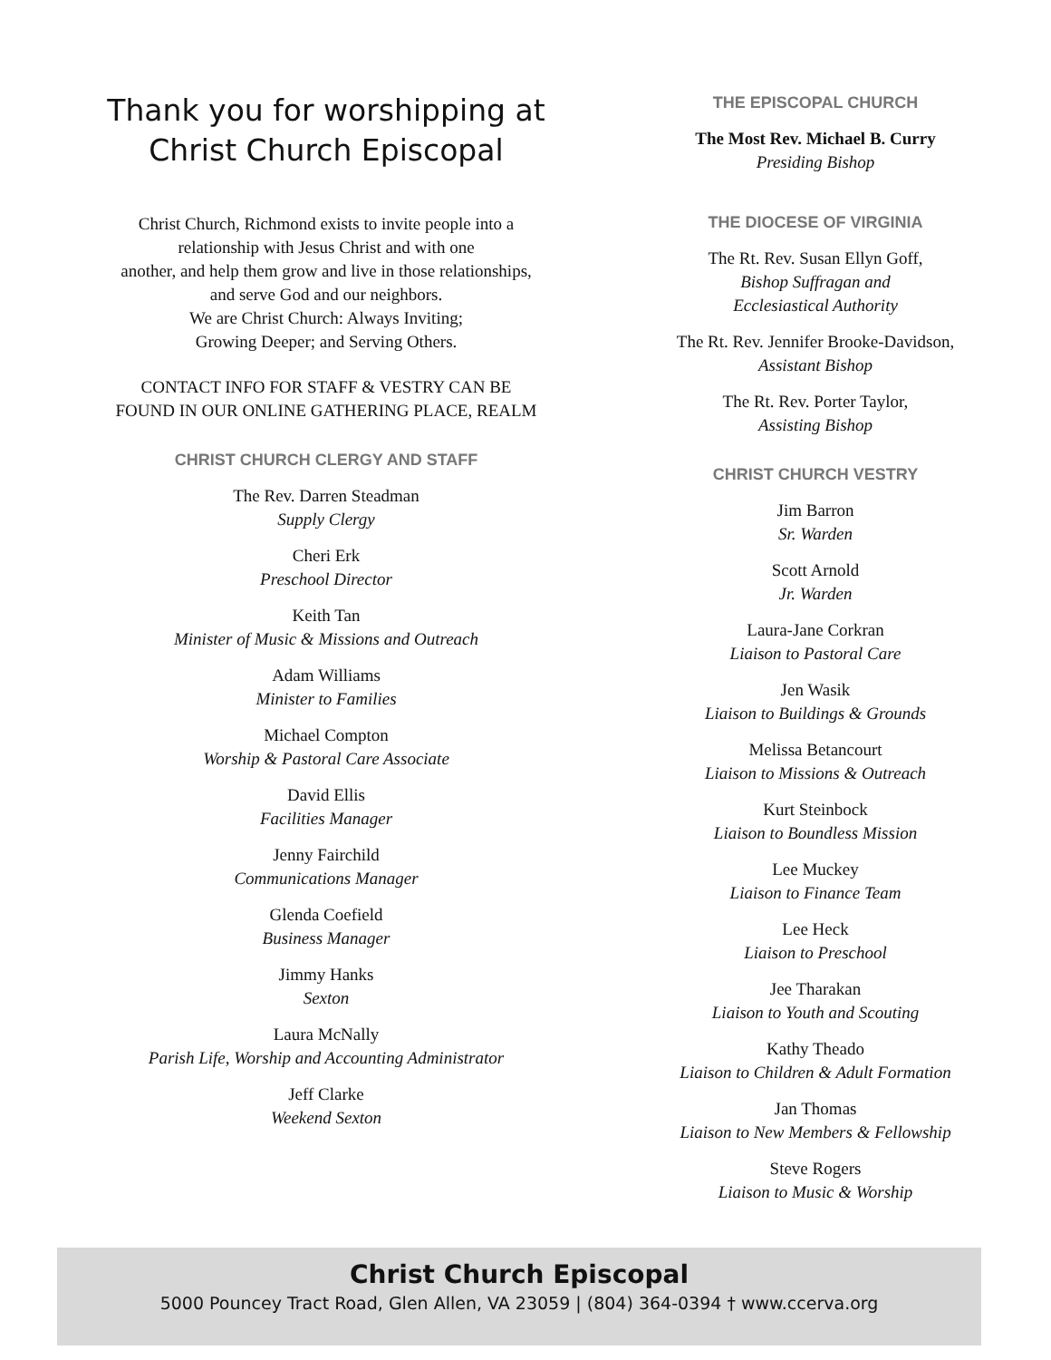Thank you for worshipping at
Christ Church Episcopal
Christ Church, Richmond exists to invite people into a
relationship with Jesus Christ and with one
another, and help them grow and live in those relationships,
and serve God and our neighbors.
We are Christ Church: Always Inviting;
Growing Deeper; and Serving Others.
CONTACT INFO FOR STAFF & VESTRY CAN BE
FOUND IN OUR ONLINE GATHERING PLACE, REALM
CHRIST CHURCH CLERGY AND STAFF
The Rev. Darren Steadman
Supply Clergy
Cheri Erk
Preschool Director
Keith Tan
Minister of Music & Missions and Outreach
Adam Williams
Minister to Families
Michael Compton
Worship & Pastoral Care Associate
David Ellis
Facilities Manager
Jenny Fairchild
Communications Manager
Glenda Coefield
Business Manager
Jimmy Hanks
Sexton
Laura McNally
Parish Life, Worship and Accounting Administrator
Jeff Clarke
Weekend Sexton
THE EPISCOPAL CHURCH
The Most Rev. Michael B. Curry
Presiding Bishop
THE DIOCESE OF VIRGINIA
The Rt. Rev. Susan Ellyn Goff,
Bishop Suffragan and
Ecclesiastical Authority
The Rt. Rev. Jennifer Brooke-Davidson,
Assistant Bishop
The Rt. Rev. Porter Taylor,
Assisting Bishop
CHRIST CHURCH VESTRY
Jim Barron
Sr. Warden
Scott Arnold
Jr. Warden
Laura-Jane Corkran
Liaison to Pastoral Care
Jen Wasik
Liaison to Buildings & Grounds
Melissa Betancourt
Liaison to Missions & Outreach
Kurt Steinbock
Liaison to Boundless Mission
Lee Muckey
Liaison to Finance Team
Lee Heck
Liaison to Preschool
Jee Tharakan
Liaison to Youth and Scouting
Kathy Theado
Liaison to Children & Adult Formation
Jan Thomas
Liaison to New Members & Fellowship
Steve Rogers
Liaison to Music & Worship
Christ Church Episcopal
5000 Pouncey Tract Road, Glen Allen, VA 23059 | (804) 364-0394 † www.ccerva.org